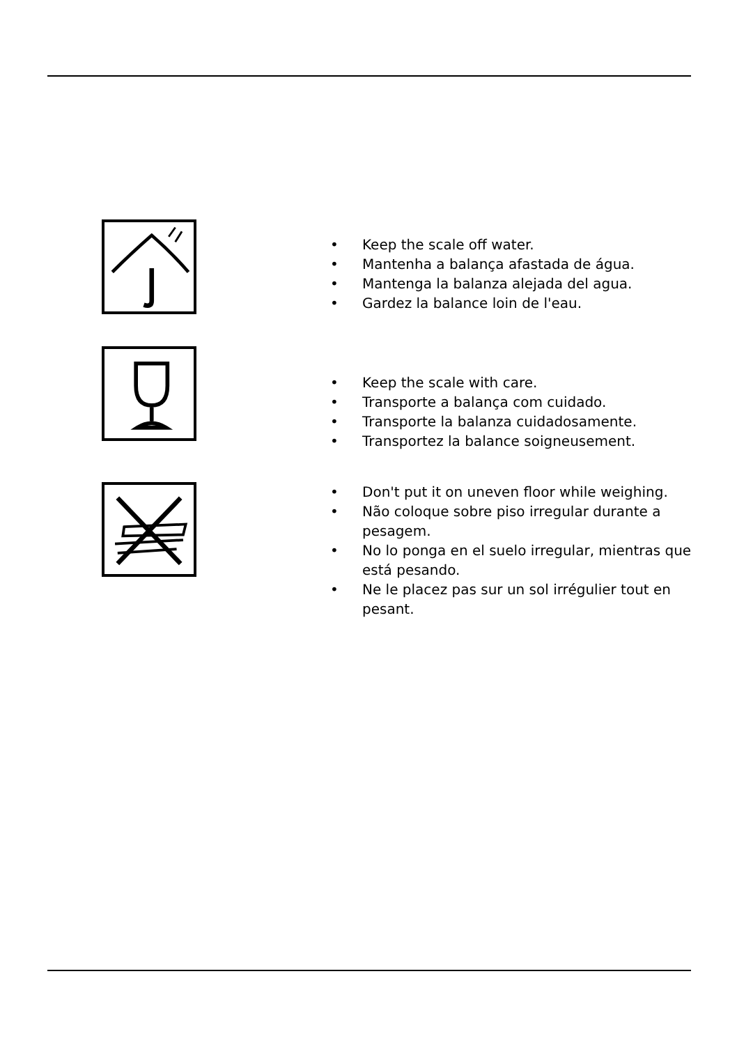• Keep the scale off water.
• Mantenha a balança afastada de água.
• Mantenga la balanza alejada del agua.
• Gardez la balance loin de l'eau.
• Keep the scale with care.
• Transporte a balança com cuidado.
• Transporte la balanza cuidadosamente.
• Transportez la balance soigneusement.
• Don't put it on uneven floor while weighing.
• Não coloque sobre piso irregular durante a pesagem.
• No lo ponga en el suelo irregular, mientras que está pesando.
• Ne le placez pas sur un sol irrégulier tout en pesant.